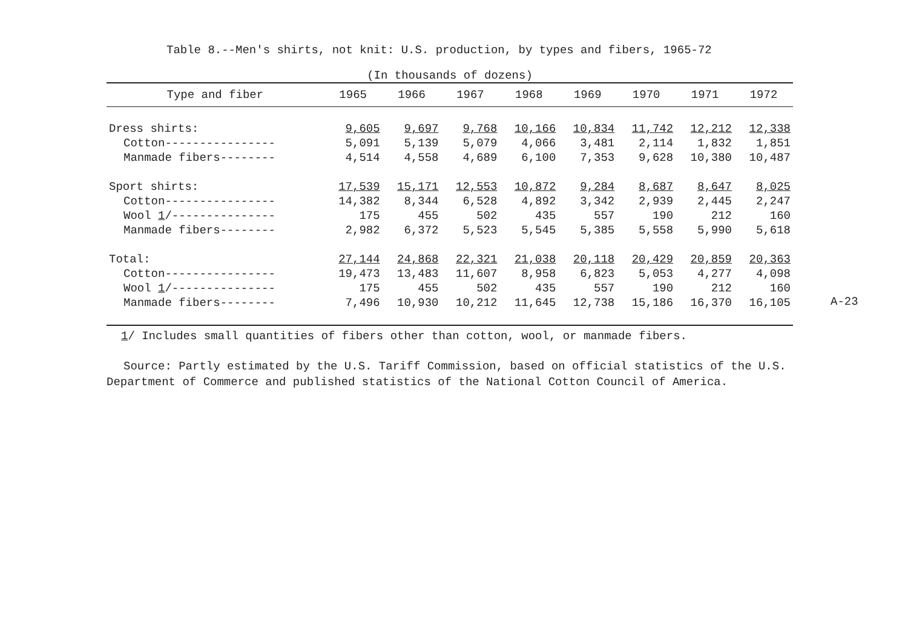Table 8.--Men's shirts, not knit: U.S. production, by types and fibers, 1965-72
(In thousands of dozens)
| Type and fiber | 1965 | 1966 | 1967 | 1968 | 1969 | 1970 | 1971 | 1972 |
| --- | --- | --- | --- | --- | --- | --- | --- | --- |
| Dress shirts: | 9,605 | 9,697 | 9,768 | 10,166 | 10,834 | 11,742 | 12,212 | 12,338 |
| Cotton---------------- | 5,091 | 5,139 | 5,079 | 4,066 | 3,481 | 2,114 | 1,832 | 1,851 |
| Manmade fibers-------- | 4,514 | 4,558 | 4,689 | 6,100 | 7,353 | 9,628 | 10,380 | 10,487 |
| Sport shirts: | 17,539 | 15,171 | 12,553 | 10,872 | 9,284 | 8,687 | 8,647 | 8,025 |
| Cotton---------------- | 14,382 | 8,344 | 6,528 | 4,892 | 3,342 | 2,939 | 2,445 | 2,247 |
| Wool 1 /--------------- | 175 | 455 | 502 | 435 | 557 | 190 | 212 | 160 |
| Manmade fibers-------- | 2,982 | 6,372 | 5,523 | 5,545 | 5,385 | 5,558 | 5,990 | 5,618 |
| Total: | 27,144 | 24,868 | 22,321 | 21,038 | 20,118 | 20,429 | 20,859 | 20,363 |
| Cotton---------------- | 19,473 | 13,483 | 11,607 | 8,958 | 6,823 | 5,053 | 4,277 | 4,098 |
| Wool 1 /--------------- | 175 | 455 | 502 | 435 | 557 | 190 | 212 | 160 |
| Manmade fibers-------- | 7,496 | 10,930 | 10,212 | 11,645 | 12,738 | 15,186 | 16,370 | 16,105 |
1/ Includes small quantities of fibers other than cotton, wool, or manmade fibers.
Source: Partly estimated by the U.S. Tariff Commission, based on official statistics of the U.S. Department of Commerce and published statistics of the National Cotton Council of America.
A-23